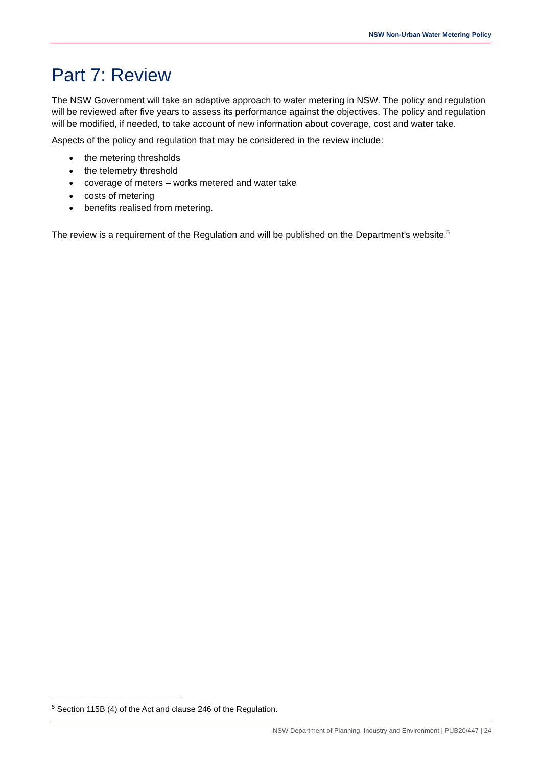NSW Non-Urban Water Metering Policy
Part 7: Review
The NSW Government will take an adaptive approach to water metering in NSW. The policy and regulation will be reviewed after five years to assess its performance against the objectives. The policy and regulation will be modified, if needed, to take account of new information about coverage, cost and water take.
Aspects of the policy and regulation that may be considered in the review include:
● the metering thresholds
● the telemetry threshold
● coverage of meters – works metered and water take
● costs of metering
● benefits realised from metering.
The review is a requirement of the Regulation and will be published on the Department’s website.<sup>5</sup>
<sup>5</sup> Section 115B (4) of the Act and clause 246 of the Regulation.
NSW Department of Planning, Industry and Environment | PUB20/447 | 24